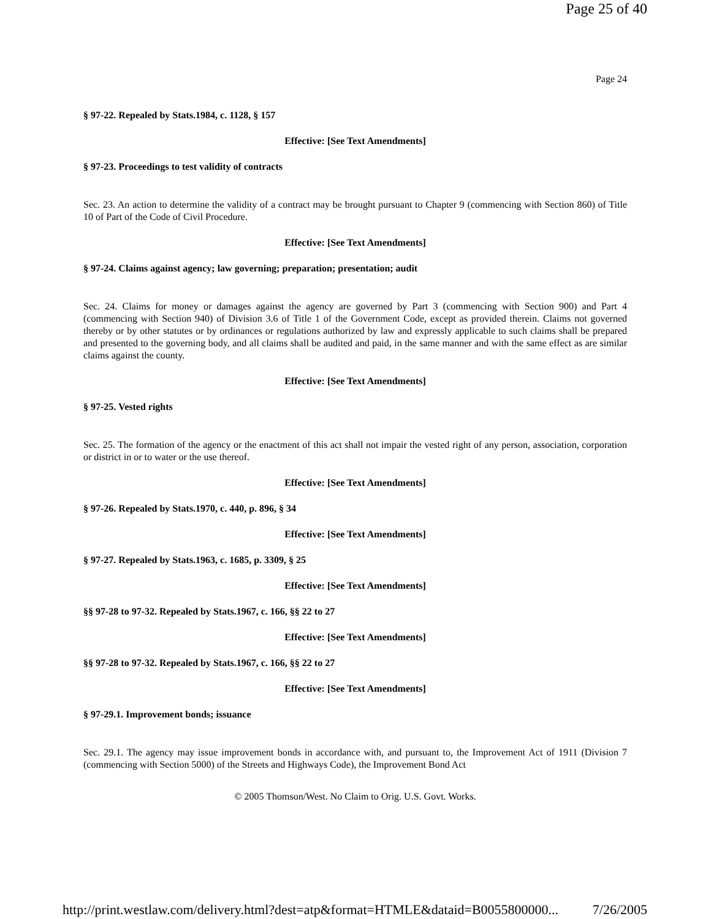Page 25 of 40
Page 24
§ 97-22. Repealed by Stats.1984, c. 1128, § 157
Effective: [See Text Amendments]
§ 97-23. Proceedings to test validity of contracts
Sec. 23. An action to determine the validity of a contract may be brought pursuant to Chapter 9 (commencing with Section 860) of Title 10 of Part of the Code of Civil Procedure.
Effective: [See Text Amendments]
§ 97-24. Claims against agency; law governing; preparation; presentation; audit
Sec. 24. Claims for money or damages against the agency are governed by Part 3 (commencing with Section 900) and Part 4 (commencing with Section 940) of Division 3.6 of Title 1 of the Government Code, except as provided therein. Claims not governed thereby or by other statutes or by ordinances or regulations authorized by law and expressly applicable to such claims shall be prepared and presented to the governing body, and all claims shall be audited and paid, in the same manner and with the same effect as are similar claims against the county.
Effective: [See Text Amendments]
§ 97-25. Vested rights
Sec. 25. The formation of the agency or the enactment of this act shall not impair the vested right of any person, association, corporation or district in or to water or the use thereof.
Effective: [See Text Amendments]
§ 97-26. Repealed by Stats.1970, c. 440, p. 896, § 34
Effective: [See Text Amendments]
§ 97-27. Repealed by Stats.1963, c. 1685, p. 3309, § 25
Effective: [See Text Amendments]
§§ 97-28 to 97-32. Repealed by Stats.1967, c. 166, §§ 22 to 27
Effective: [See Text Amendments]
§§ 97-28 to 97-32. Repealed by Stats.1967, c. 166, §§ 22 to 27
Effective: [See Text Amendments]
§ 97-29.1. Improvement bonds; issuance
Sec. 29.1. The agency may issue improvement bonds in accordance with, and pursuant to, the Improvement Act of 1911 (Division 7 (commencing with Section 5000) of the Streets and Highways Code), the Improvement Bond Act
© 2005 Thomson/West. No Claim to Orig. U.S. Govt. Works.
http://print.westlaw.com/delivery.html?dest=atp&format=HTMLE&dataid=B0055800000... 7/26/2005